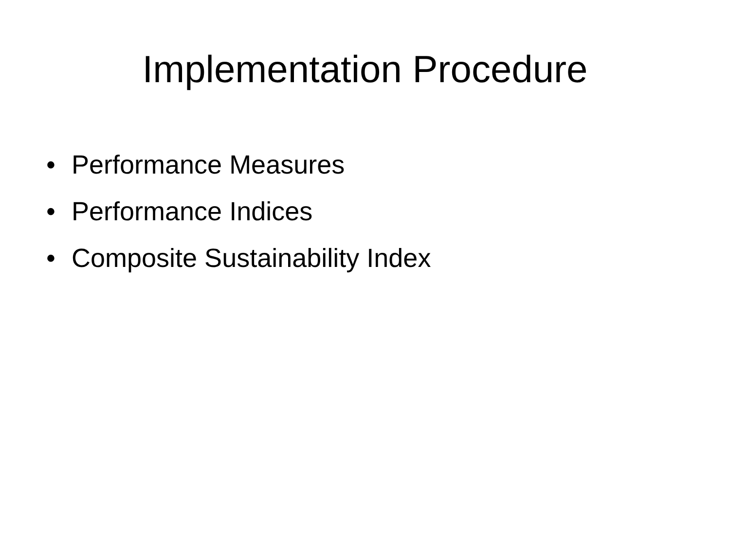Implementation Procedure
• Performance Measures
• Performance Indices
• Composite Sustainability Index